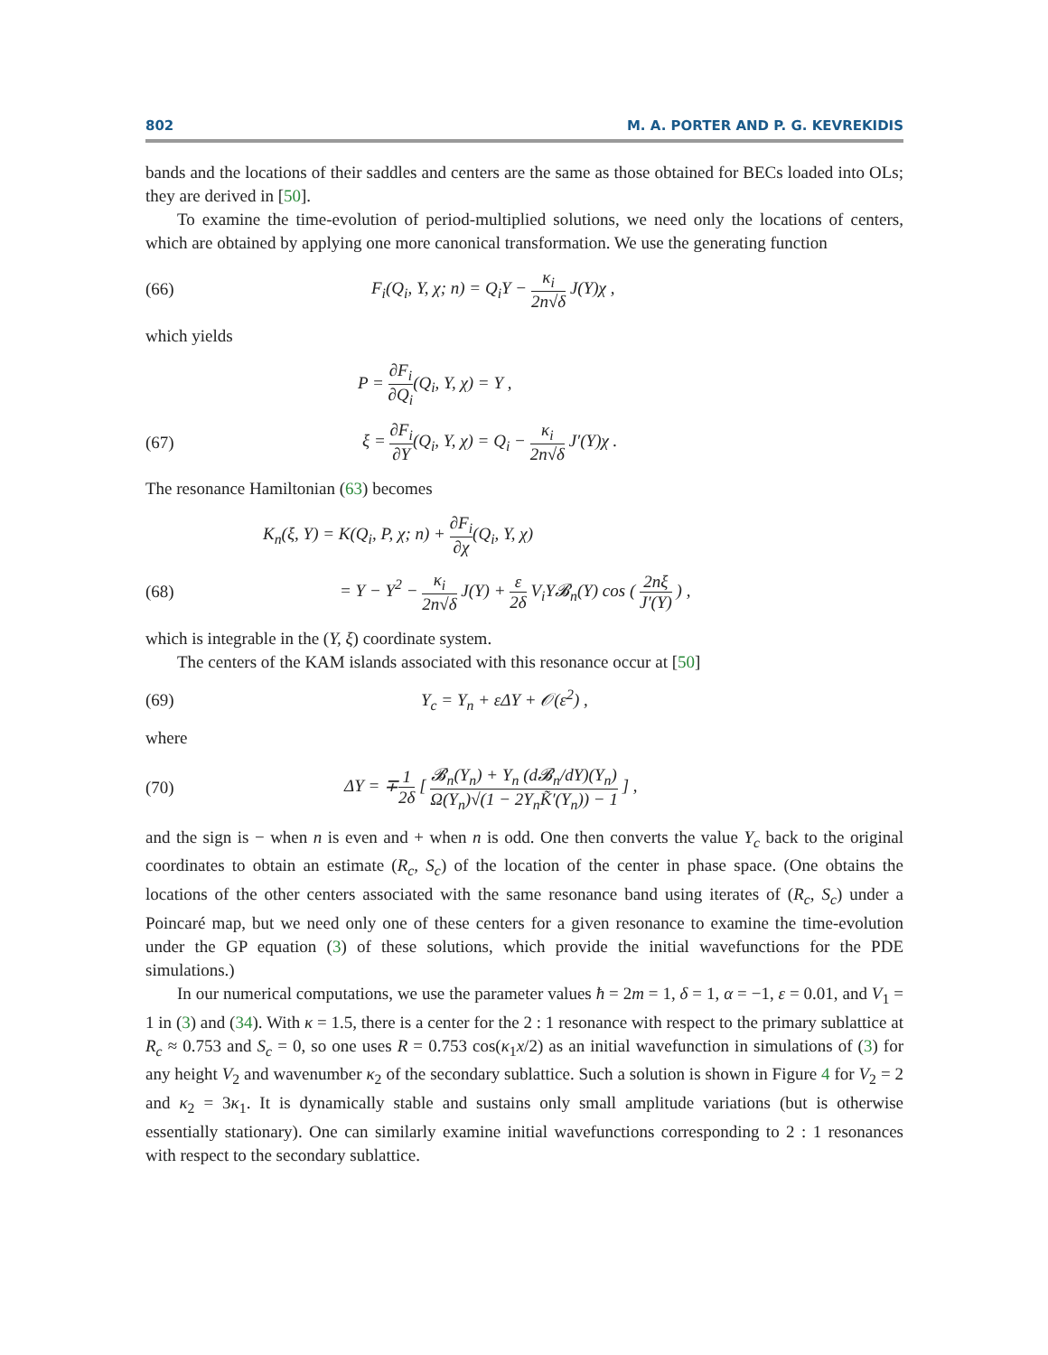802 M. A. PORTER AND P. G. KEVREKIDIS
bands and the locations of their saddles and centers are the same as those obtained for BECs loaded into OLs; they are derived in [50].
To examine the time-evolution of period-multiplied solutions, we need only the locations of centers, which are obtained by applying one more canonical transformation. We use the generating function
(66) F<sub>i</sub>(Q<sub>i</sub>, Y, χ; n) = Q<sub>i</sub>Y − κ<sub>i</sub> 2n√δ J(Y)χ ,
which yields
P = ∂F<sub>i</sub> ∂Q<sub>i</sub>(Q<sub>i</sub>, Y, χ) = Y ,
(67) ξ = ∂F<sub>i</sub> ∂Y(Q<sub>i</sub>, Y, χ) = Q<sub>i</sub> − κ<sub>i</sub> 2n√δ J′(Y)χ .
The resonance Hamiltonian (63) becomes
K<sub>n</sub>(ξ, Y) = K(Q<sub>i</sub>, P, χ; n) + ∂F<sub>i</sub> ∂χ(Q<sub>i</sub>, Y, χ)
(68) = Y − Y<sup>2</sup> − κ<sub>i</sub> 2n√δ J(Y) + ε 2δ V<sub>i</sub>Y𝓑<sub>n</sub>(Y) cos ( 2nξ J′(Y) ) ,
which is integrable in the (Y, ξ) coordinate system.
The centers of the KAM islands associated with this resonance occur at [50]
(69) Y<sub>c</sub> = Y<sub>n</sub> + εΔY + 𝒪(ε<sup>2</sup>) ,
where
(70) ΔY = ∓1 2δ [ 𝓑<sub>n</sub>(Y<sub>n</sub>) + Y<sub>n</sub> (d𝓑<sub>n</sub>/dY)(Y<sub>n</sub>) Ω(Y<sub>n</sub>)√(1 − 2Y<sub>n</sub>K̃′(Y<sub>n</sub>)) − 1 ] ,
and the sign is − when n is even and + when n is odd. One then converts the value Y<sub>c</sub> back to the original coordinates to obtain an estimate (R<sub>c</sub>, S<sub>c</sub>) of the location of the center in phase space. (One obtains the locations of the other centers associated with the same resonance band using iterates of (R<sub>c</sub>, S<sub>c</sub>) under a Poincaré map, but we need only one of these centers for a given resonance to examine the time-evolution under the GP equation (3) of these solutions, which provide the initial wavefunctions for the PDE simulations.)
In our numerical computations, we use the parameter values ħ = 2m = 1, δ = 1, α = −1, ε = 0.01, and V<sub>1</sub> = 1 in (3) and (34). With κ = 1.5, there is a center for the 2 : 1 resonance with respect to the primary sublattice at R<sub>c</sub> ≈ 0.753 and S<sub>c</sub> = 0, so one uses R = 0.753 cos(κ<sub>1</sub>x/2) as an initial wavefunction in simulations of (3) for any height V<sub>2</sub> and wavenumber κ<sub>2</sub> of the secondary sublattice. Such a solution is shown in Figure 4 for V<sub>2</sub> = 2 and κ<sub>2</sub> = 3κ<sub>1</sub>. It is dynamically stable and sustains only small amplitude variations (but is otherwise essentially stationary). One can similarly examine initial wavefunctions corresponding to 2 : 1 resonances with respect to the secondary sublattice.